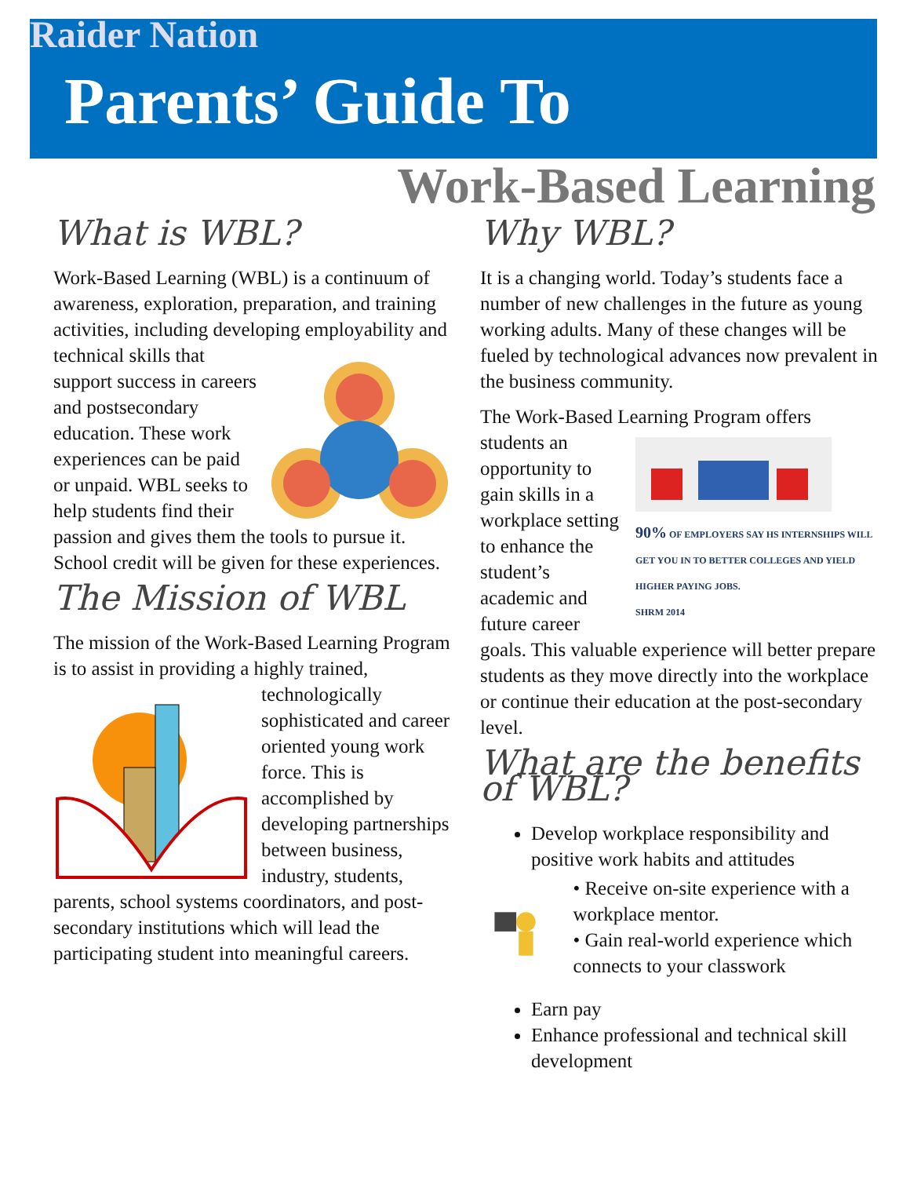Raider Nation
Parents’ Guide To
Work-Based Learning
What is WBL?
Work-Based Learning (WBL) is a continuum of awareness, exploration, preparation, and training activities, including developing employability and technical skills that support success in careers and postsecondary education. These work experiences can be paid or unpaid. WBL seeks to help students find their passion and gives them the tools to pursue it. School credit will be given for these experiences.
The Mission of WBL
The mission of the Work-Based Learning Program is to assist in providing a highly trained, technologically sophisticated and career oriented young work force. This is accomplished by developing partnerships between business, industry, students, parents, school systems coordinators, and post-secondary institutions which will lead the participating student into meaningful careers.
Why WBL?
It is a changing world. Today’s students face a number of new challenges in the future as young working adults. Many of these changes will be fueled by technological advances now prevalent in the business community.
The Work-Based Learning Program offers students an
90% OF EMPLOYERS SAY HS INTERNSHIPS WILL GET YOU IN TO BETTER COLLEGES AND YIELD HIGHER PAYING JOBS.
SHRM 2014 opportunity to gain skills in a workplace setting to enhance the student’s academic and future career goals. This valuable experience will better prepare students as they move directly into the workplace or continue their education at the post-secondary level.
What are the benefits of WBL?
Develop workplace responsibility and positive work habits and attitudes
• Receive on-site experience with a workplace mentor.
• Gain real-world experience which connects to your classwork
Earn pay
Enhance professional and technical skill development